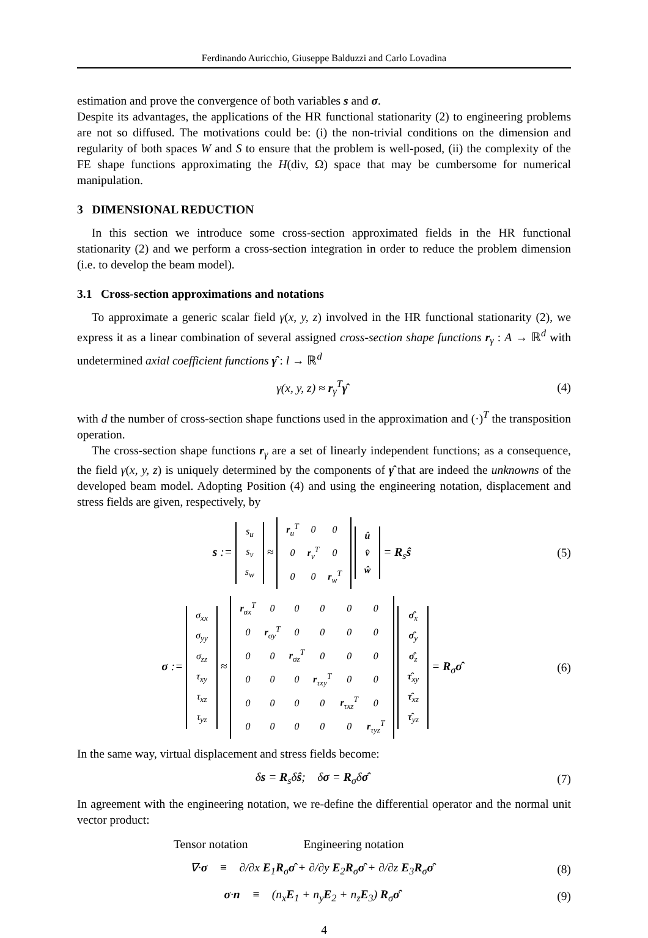Ferdinando Auricchio, Giuseppe Balduzzi and Carlo Lovadina
estimation and prove the convergence of both variables s and σ.
Despite its advantages, the applications of the HR functional stationarity (2) to engineering problems are not so diffused. The motivations could be: (i) the non-trivial conditions on the dimension and regularity of both spaces W and S to ensure that the problem is well-posed, (ii) the complexity of the FE shape functions approximating the H(div, Ω) space that may be cumbersome for numerical manipulation.
3 DIMENSIONAL REDUCTION
In this section we introduce some cross-section approximated fields in the HR functional stationarity (2) and we perform a cross-section integration in order to reduce the problem dimension (i.e. to develop the beam model).
3.1 Cross-section approximations and notations
To approximate a generic scalar field γ(x, y, z) involved in the HR functional stationarity (2), we express it as a linear combination of several assigned cross-section shape functions r<sub>γ</sub> : A → ℝ<sup>d</sup> with undetermined axial coefficient functions γ̂ : l → ℝ<sup>d</sup>
γ(x, y, z) ≈ r<sub>γ</sub><sup>T</sup>γ̂ (4)
with d the number of cross-section shape functions used in the approximation and (·)<sup>T</sup> the transposition operation.
The cross-section shape functions r<sub>γ</sub> are a set of linearly independent functions; as a consequence, the field γ(x, y, z) is uniquely determined by the components of γ̂ that are indeed the unknowns of the developed beam model. Adopting Position (4) and using the engineering notation, displacement and stress fields are given, respectively, by
s :=
| s<sub>u</sub> |
| s<sub>v</sub> |
| s<sub>w</sub> |
≈
| r<sub>u</sub><sup>T</sup> | 0 | 0 |
| 0 | r<sub>v</sub><sup>T</sup> | 0 |
| 0 | 0 | r<sub>w</sub><sup>T</sup> |
| û |
| v̂ |
| ŵ |
= R<sub>s</sub>ŝ
(5)
σ :=
| σ<sub>xx</sub> |
| σ<sub>yy</sub> |
| σ<sub>zz</sub> |
| τ<sub>xy</sub> |
| τ<sub>xz</sub> |
| τ<sub>yz</sub> |
≈
| r<sub>σx</sub><sup>T</sup> | 0 | 0 | 0 | 0 | 0 |
| 0 | r<sub>σy</sub><sup>T</sup> | 0 | 0 | 0 | 0 |
| 0 | 0 | r<sub>σz</sub><sup>T</sup> | 0 | 0 | 0 |
| 0 | 0 | 0 | r<sub>τxy</sub><sup>T</sup> | 0 | 0 |
| 0 | 0 | 0 | 0 | r<sub>τxz</sub><sup>T</sup> | 0 |
| 0 | 0 | 0 | 0 | 0 | r<sub>τyz</sub><sup>T</sup> |
| σ̂<sub>x</sub> |
| σ̂<sub>y</sub> |
| σ̂<sub>z</sub> |
| τ̂<sub>xy</sub> |
| τ̂<sub>xz</sub> |
| τ̂<sub>yz</sub> |
= R<sub>σ</sub>σ̂
(6)
In the same way, virtual displacement and stress fields become:
δs = R<sub>s</sub>δŝ; δσ = R<sub>σ</sub>δσ̂ (7)
In agreement with the engineering notation, we re-define the differential operator and the normal unit vector product:
Tensor notation Engineering notation
∇·σ ≡ ∂/∂x E<sub>1</sub>R<sub>σ</sub>σ̂ + ∂/∂y E<sub>2</sub>R<sub>σ</sub>σ̂ + ∂/∂z E<sub>3</sub>R<sub>σ</sub>σ̂
(8)
σ·n ≡ (n<sub>x</sub>E<sub>1</sub> + n<sub>y</sub>E<sub>2</sub> + n<sub>z</sub>E<sub>3</sub>) R<sub>σ</sub>σ̂
(9)
4